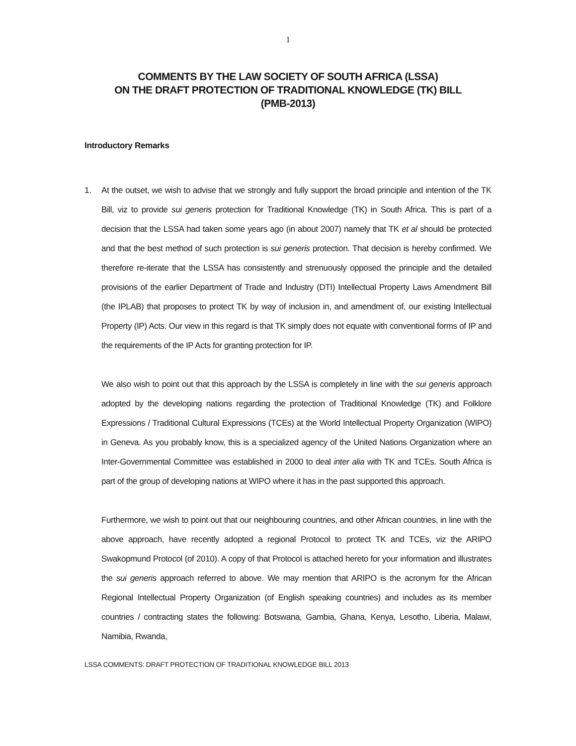1
COMMENTS BY THE LAW SOCIETY OF SOUTH AFRICA (LSSA)
ON THE DRAFT PROTECTION OF TRADITIONAL KNOWLEDGE (TK) BILL
(PMB-2013)
Introductory Remarks
1. At the outset, we wish to advise that we strongly and fully support the broad principle and intention of the TK Bill, viz to provide sui generis protection for Traditional Knowledge (TK) in South Africa. This is part of a decision that the LSSA had taken some years ago (in about 2007) namely that TK et al should be protected and that the best method of such protection is sui generis protection. That decision is hereby confirmed. We therefore re-iterate that the LSSA has consistently and strenuously opposed the principle and the detailed provisions of the earlier Department of Trade and Industry (DTI) Intellectual Property Laws Amendment Bill (the IPLAB) that proposes to protect TK by way of inclusion in, and amendment of, our existing Intellectual Property (IP) Acts. Our view in this regard is that TK simply does not equate with conventional forms of IP and the requirements of the IP Acts for granting protection for IP.
We also wish to point out that this approach by the LSSA is completely in line with the sui generis approach adopted by the developing nations regarding the protection of Traditional Knowledge (TK) and Folklore Expressions / Traditional Cultural Expressions (TCEs) at the World Intellectual Property Organization (WIPO) in Geneva. As you probably know, this is a specialized agency of the United Nations Organization where an Inter-Governmental Committee was established in 2000 to deal inter alia with TK and TCEs. South Africa is part of the group of developing nations at WIPO where it has in the past supported this approach.
Furthermore, we wish to point out that our neighbouring countries, and other African countries, in line with the above approach, have recently adopted a regional Protocol to protect TK and TCEs, viz the ARIPO Swakopmund Protocol (of 2010). A copy of that Protocol is attached hereto for your information and illustrates the sui generis approach referred to above. We may mention that ARIPO is the acronym for the African Regional Intellectual Property Organization (of English speaking countries) and includes as its member countries / contracting states the following: Botswana, Gambia, Ghana, Kenya, Lesotho, Liberia, Malawi, Namibia, Rwanda,
LSSA COMMENTS: DRAFT PROTECTION OF TRADITIONAL KNOWLEDGE BILL 2013